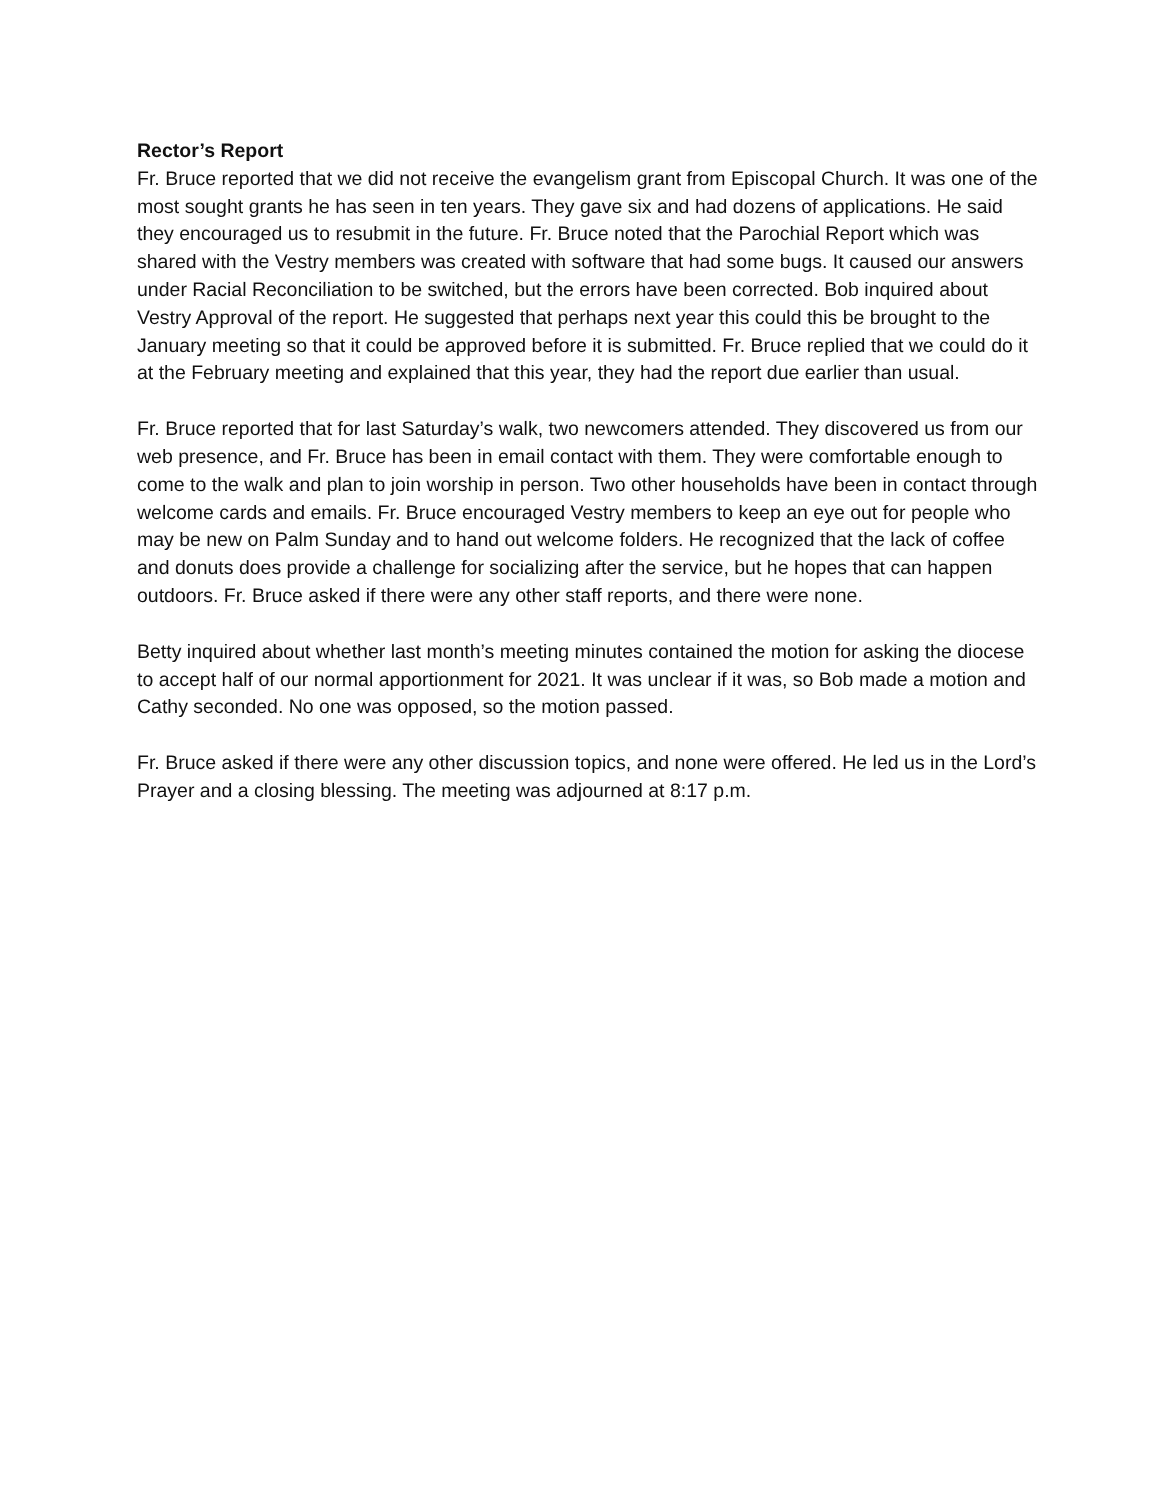Rector’s Report
Fr. Bruce reported that we did not receive the evangelism grant from Episcopal Church. It was one of the most sought grants he has seen in ten years. They gave six and had dozens of applications. He said they encouraged us to resubmit in the future. Fr. Bruce noted that the Parochial Report which was shared with the Vestry members was created with software that had some bugs. It caused our answers under Racial Reconciliation to be switched, but the errors have been corrected. Bob inquired about Vestry Approval of the report. He suggested that perhaps next year this could this be brought to the January meeting so that it could be approved before it is submitted. Fr. Bruce replied that we could do it at the February meeting and explained that this year, they had the report due earlier than usual.
Fr. Bruce reported that for last Saturday’s walk, two newcomers attended. They discovered us from our web presence, and Fr. Bruce has been in email contact with them. They were comfortable enough to come to the walk and plan to join worship in person. Two other households have been in contact through welcome cards and emails. Fr. Bruce encouraged Vestry members to keep an eye out for people who may be new on Palm Sunday and to hand out welcome folders. He recognized that the lack of coffee and donuts does provide a challenge for socializing after the service, but he hopes that can happen outdoors. Fr. Bruce asked if there were any other staff reports, and there were none.
Betty inquired about whether last month’s meeting minutes contained the motion for asking the diocese to accept half of our normal apportionment for 2021. It was unclear if it was, so Bob made a motion and Cathy seconded. No one was opposed, so the motion passed.
Fr. Bruce asked if there were any other discussion topics, and none were offered. He led us in the Lord’s Prayer and a closing blessing. The meeting was adjourned at 8:17 p.m.